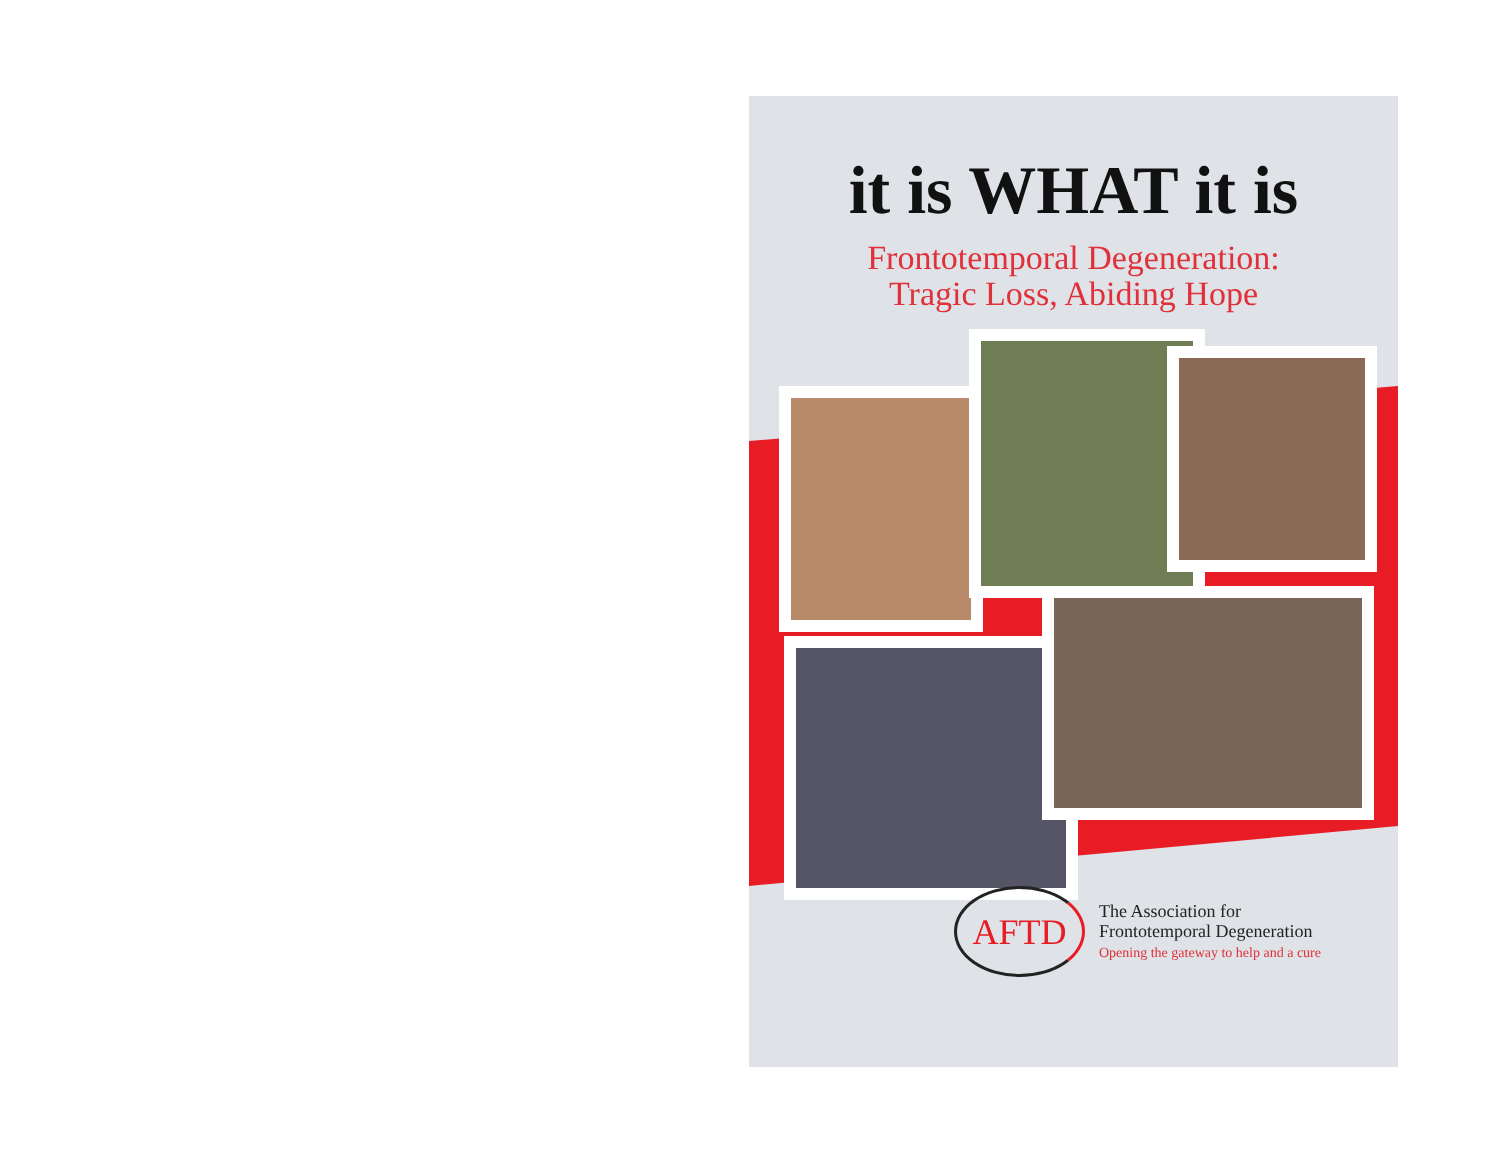it is WHAT it is
Frontotemporal Degeneration:
Tragic Loss, Abiding Hope
AFTD
The Association for
Frontotemporal Degeneration
Opening the gateway to help and a cure